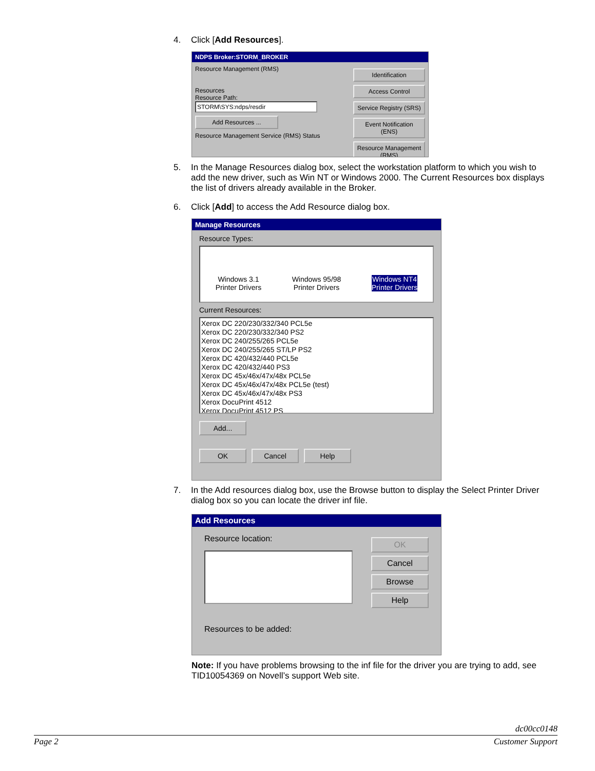4. Click [Add Resources].
NDPS Broker:STORM_BROKER
Resource Management (RMS)
Resources
Resource Path:
STORM\SYS:ndps/resdir
Add Resources ...
Resource Management Service (RMS) Status
Identification
Access Control
Service Registry (SRS)
Event Notification (ENS)
Resource Management (RMS)
5. In the Manage Resources dialog box, select the workstation platform to which you wish to add the new driver, such as Win NT or Windows 2000. The Current Resources box displays the list of drivers already available in the Broker.
6. Click [Add] to access the Add Resource dialog box.
Manage Resources
Resource Types:
Windows 3.1
Printer Drivers Windows 95/98
Printer Drivers Windows NT4
Printer Drivers
Current Resources:
Xerox DC 220/230/332/340 PCL5e
Xerox DC 220/230/332/340 PS2
Xerox DC 240/255/265 PCL5e
Xerox DC 240/255/265 ST/LP PS2
Xerox DC 420/432/440 PCL5e
Xerox DC 420/432/440 PS3
Xerox DC 45x/46x/47x/48x PCL5e
Xerox DC 45x/46x/47x/48x PCL5e (test)
Xerox DC 45x/46x/47x/48x PS3
Xerox DocuPrint 4512
Xerox DocuPrint 4512 PS
Add...
OK Cancel Help
7. In the Add resources dialog box, use the Browse button to display the Select Printer Driver dialog box so you can locate the driver inf file.
Add Resources
Resource location:
Resources to be added:
OK
Cancel
Browse
Help
Note: If you have problems browsing to the inf file for the driver you are trying to add, see TID10054369 on Novell’s support Web site.
dc00cc0148
Page 2 Customer Support